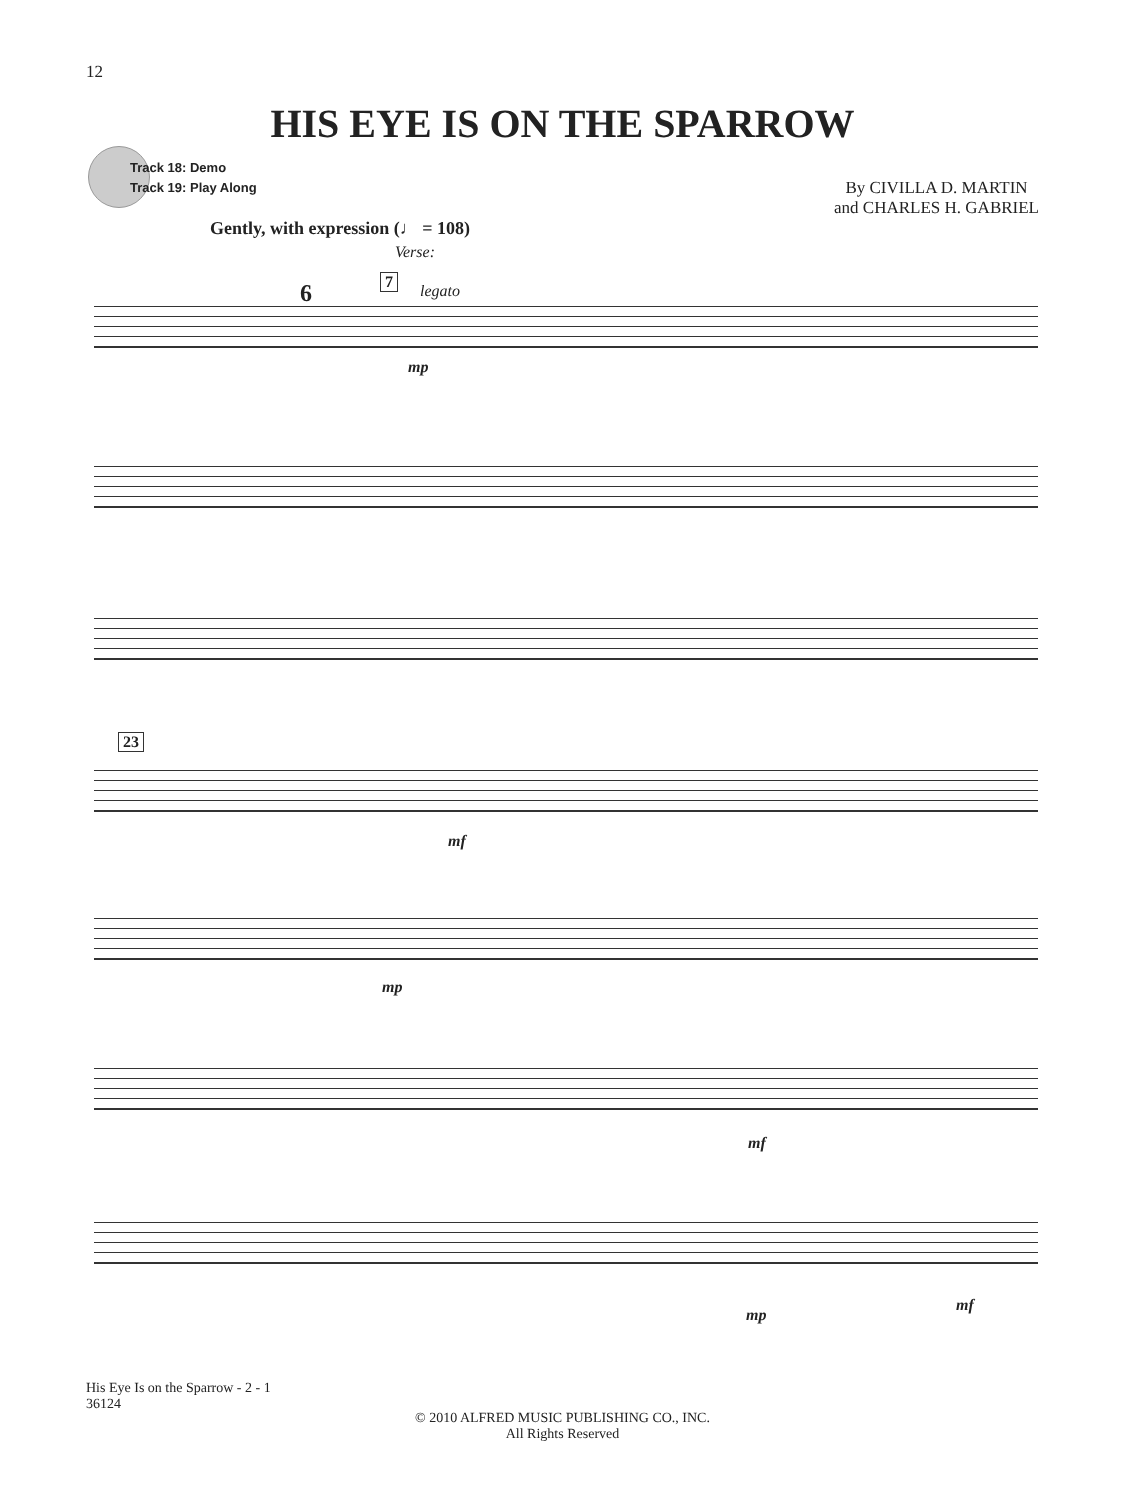12
HIS EYE IS ON THE SPARROW
Track 18: Demo
Track 19: Play Along
By CIVILLA D. MARTIN
and CHARLES H. GABRIEL
Gently, with expression (♩ = 108)
Verse:
6 7
legato
mp
23
mf
mp
mf
mp
mf
His Eye Is on the Sparrow - 2 - 1
36124
© 2010 ALFRED MUSIC PUBLISHING CO., INC.
All Rights Reserved